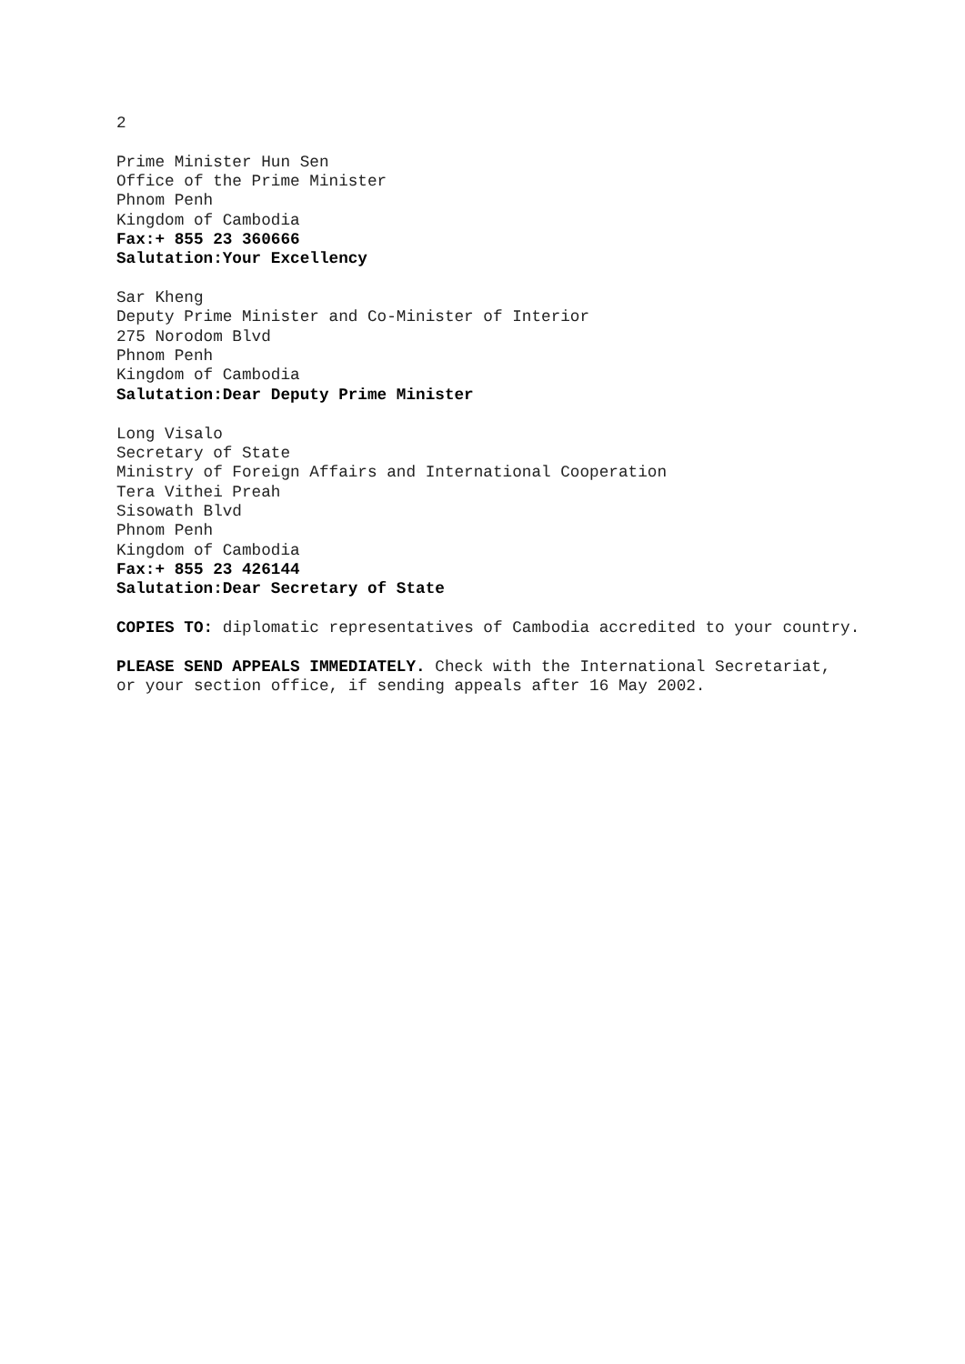2
Prime Minister Hun Sen
Office of the Prime Minister
Phnom Penh
Kingdom of Cambodia
Fax:+ 855 23 360666
Salutation:Your Excellency
Sar Kheng
Deputy Prime Minister and Co-Minister of Interior
275 Norodom Blvd
Phnom Penh
Kingdom of Cambodia
Salutation:Dear Deputy Prime Minister
Long Visalo
Secretary of State
Ministry of Foreign Affairs and International Cooperation
Tera Vithei Preah
Sisowath Blvd
Phnom Penh
Kingdom of Cambodia
Fax:+ 855 23 426144
Salutation:Dear Secretary of State
COPIES TO: diplomatic representatives of Cambodia accredited to your country.
PLEASE SEND APPEALS IMMEDIATELY. Check with the International Secretariat,
or your section office, if sending appeals after 16 May 2002.